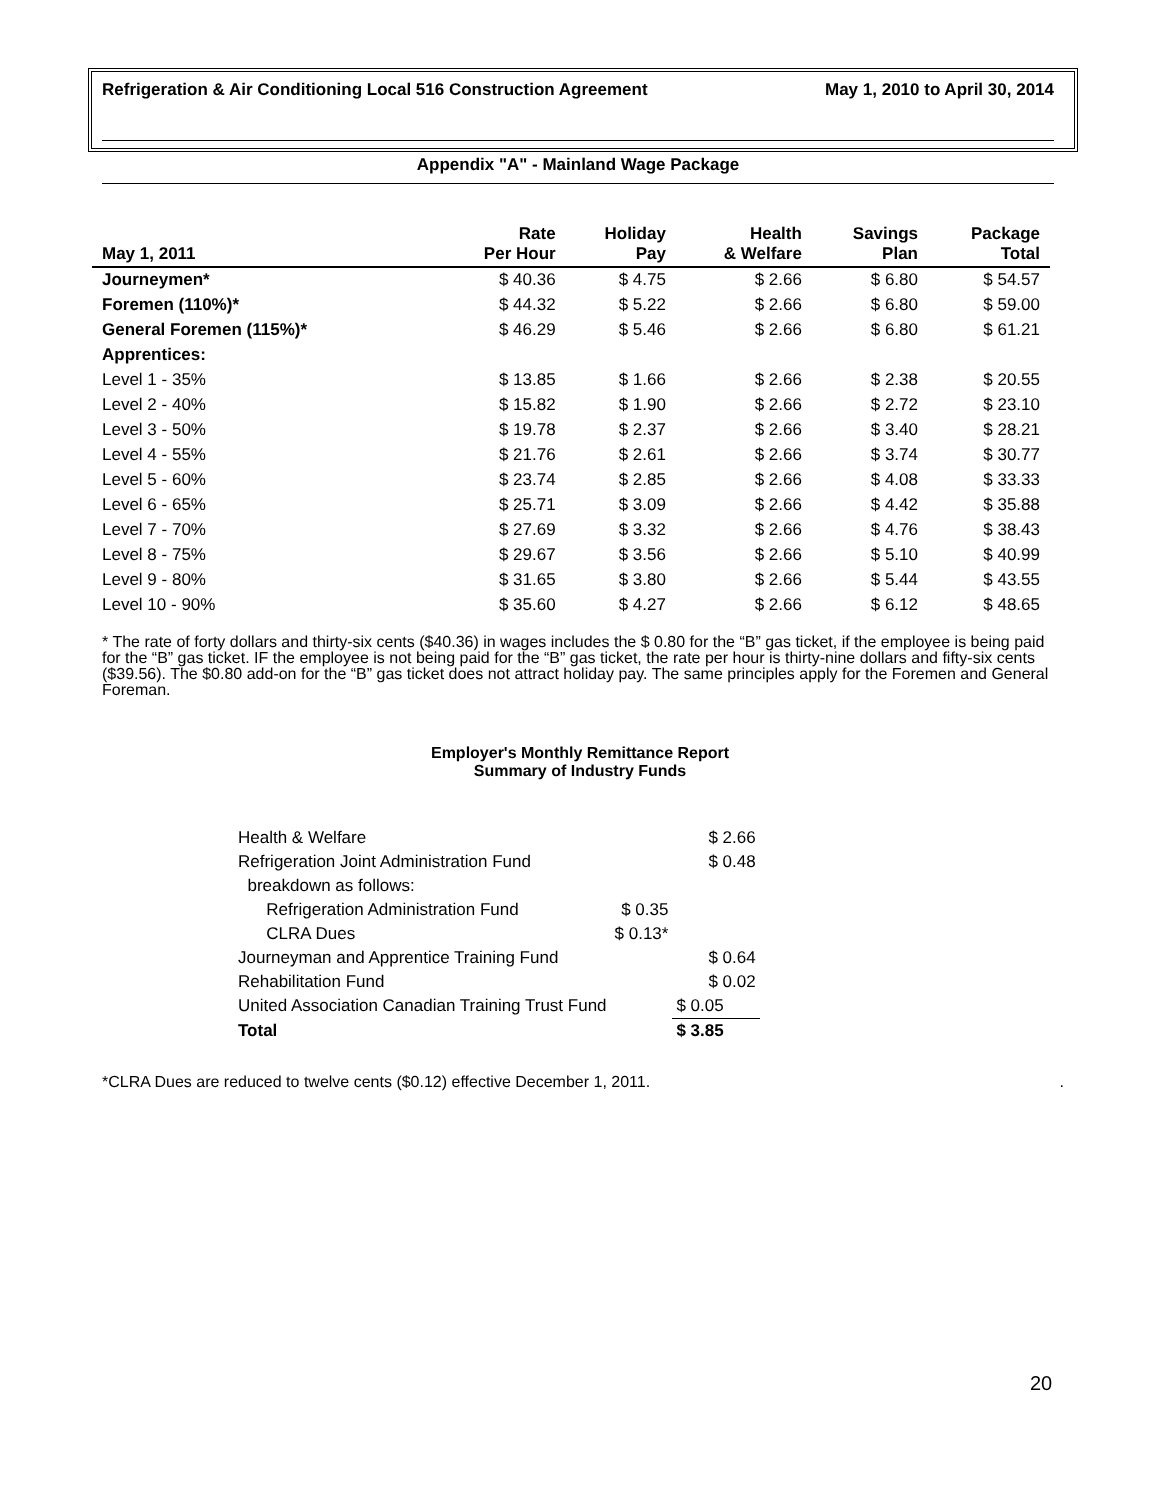Refrigeration & Air Conditioning Local 516 Construction Agreement May 1, 2010 to April 30, 2014
Appendix "A" - Mainland Wage Package
| May 1, 2011 | Rate Per Hour | Holiday Pay | Health & Welfare | Savings Plan | Package Total |
| --- | --- | --- | --- | --- | --- |
| Journeymen* | $ 40.36 | $ 4.75 | $ 2.66 | $ 6.80 | $ 54.57 |
| Foremen (110%)* | $ 44.32 | $ 5.22 | $ 2.66 | $ 6.80 | $ 59.00 |
| General Foremen (115%)* | $ 46.29 | $ 5.46 | $ 2.66 | $ 6.80 | $ 61.21 |
| Apprentices: | | | | | |
| Level 1 - 35% | $ 13.85 | $ 1.66 | $ 2.66 | $ 2.38 | $ 20.55 |
| Level 2 - 40% | $ 15.82 | $ 1.90 | $ 2.66 | $ 2.72 | $ 23.10 |
| Level 3 - 50% | $ 19.78 | $ 2.37 | $ 2.66 | $ 3.40 | $ 28.21 |
| Level 4 - 55% | $ 21.76 | $ 2.61 | $ 2.66 | $ 3.74 | $ 30.77 |
| Level 5 - 60% | $ 23.74 | $ 2.85 | $ 2.66 | $ 4.08 | $ 33.33 |
| Level 6 - 65% | $ 25.71 | $ 3.09 | $ 2.66 | $ 4.42 | $ 35.88 |
| Level 7 - 70% | $ 27.69 | $ 3.32 | $ 2.66 | $ 4.76 | $ 38.43 |
| Level 8 - 75% | $ 29.67 | $ 3.56 | $ 2.66 | $ 5.10 | $ 40.99 |
| Level 9 - 80% | $ 31.65 | $ 3.80 | $ 2.66 | $ 5.44 | $ 43.55 |
| Level 10 - 90% | $ 35.60 | $ 4.27 | $ 2.66 | $ 6.12 | $ 48.65 |
* The rate of forty dollars and thirty-six cents ($40.36) in wages includes the $ 0.80 for the “B” gas ticket, if the employee is being paid for the “B” gas ticket. IF the employee is not being paid for the “B” gas ticket, the rate per hour is thirty-nine dollars and fifty-six cents ($39.56). The $0.80 add-on for the “B” gas ticket does not attract holiday pay. The same principles apply for the Foremen and General Foreman.
Employer's Monthly Remittance Report
Summary of Industry Funds
| Health & Welfare | | $ 2.66 |
| Refrigeration Joint Administration Fund | | $ 0.48 |
| breakdown as follows: | | |
| Refrigeration Administration Fund | $ 0.35 | |
| CLRA Dues | $ 0.13* | |
| Journeyman and Apprentice Training Fund | | $ 0.64 |
| Rehabilitation Fund | | $ 0.02 |
| United Association Canadian Training Trust Fund | | $ 0.05 |
| Total | | $ 3.85 |
*CLRA Dues are reduced to twelve cents ($0.12) effective December 1, 2011..
20